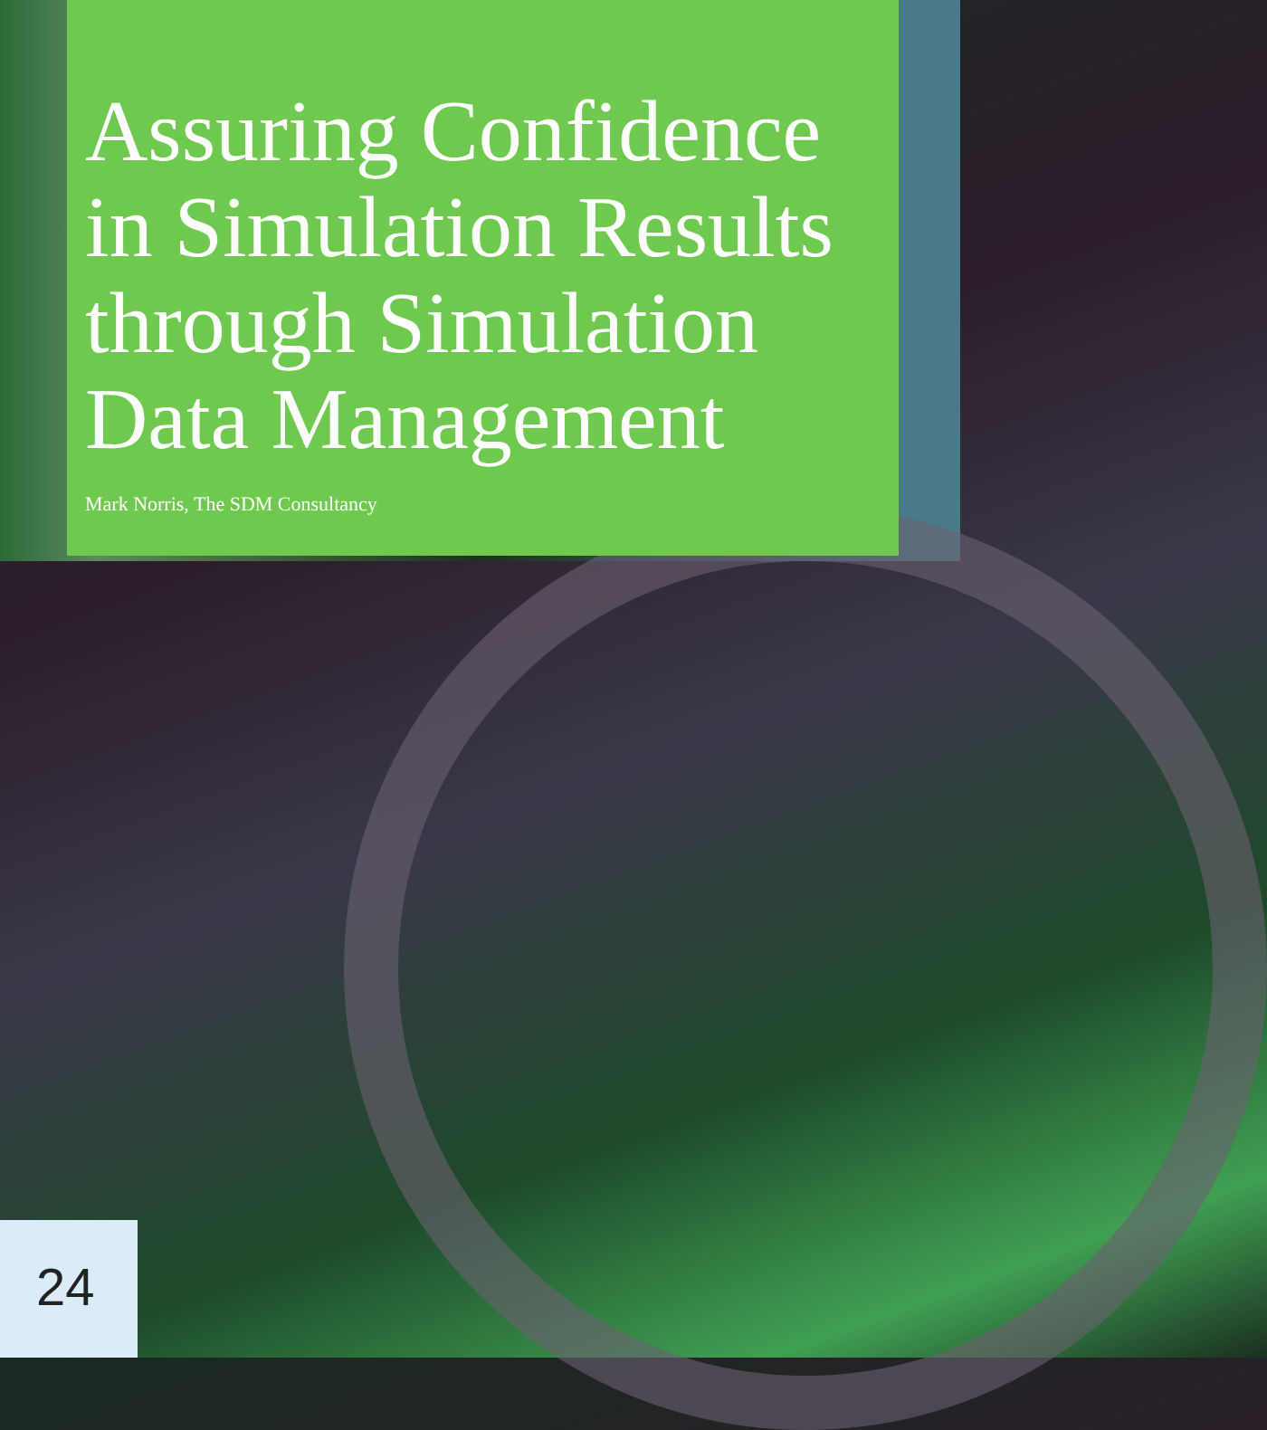Assuring Confidence in Simulation Results through Simulation Data Management
Mark Norris, The SDM Consultancy
24